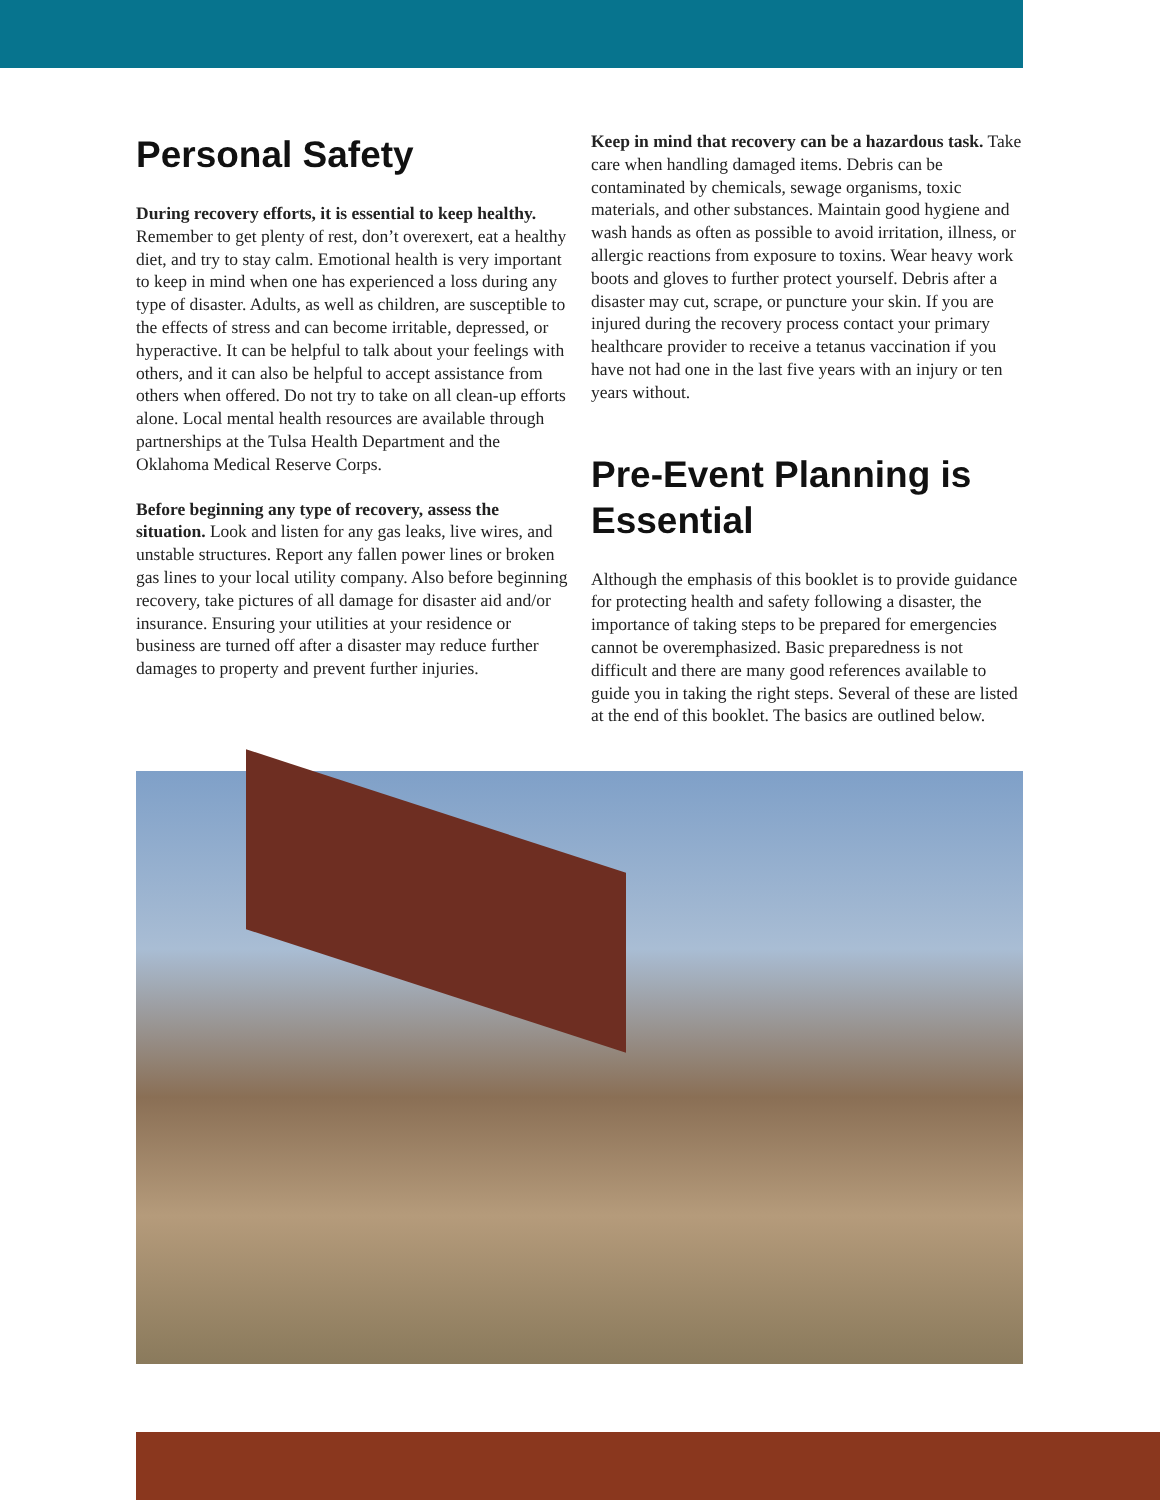Personal Safety
During recovery efforts, it is essential to keep healthy. Remember to get plenty of rest, don’t overexert, eat a healthy diet, and try to stay calm. Emotional health is very important to keep in mind when one has experienced a loss during any type of disaster. Adults, as well as children, are susceptible to the effects of stress and can become irritable, depressed, or hyperactive. It can be helpful to talk about your feelings with others, and it can also be helpful to accept assistance from others when offered. Do not try to take on all clean-up efforts alone. Local mental health resources are available through partnerships at the Tulsa Health Department and the Oklahoma Medical Reserve Corps.
Before beginning any type of recovery, assess the situation. Look and listen for any gas leaks, live wires, and unstable structures. Report any fallen power lines or broken gas lines to your local utility company. Also before beginning recovery, take pictures of all damage for disaster aid and/or insurance. Ensuring your utilities at your residence or business are turned off after a disaster may reduce further damages to property and prevent further injuries.
Keep in mind that recovery can be a hazardous task. Take care when handling damaged items. Debris can be contaminated by chemicals, sewage organisms, toxic materials, and other substances. Maintain good hygiene and wash hands as often as possible to avoid irritation, illness, or allergic reactions from exposure to toxins. Wear heavy work boots and gloves to further protect yourself. Debris after a disaster may cut, scrape, or puncture your skin. If you are injured during the recovery process contact your primary healthcare provider to receive a tetanus vaccination if you have not had one in the last five years with an injury or ten years without.
Pre-Event Planning is Essential
Although the emphasis of this booklet is to provide guidance for protecting health and safety following a disaster, the importance of taking steps to be prepared for emergencies cannot be overemphasized. Basic preparedness is not difficult and there are many good references available to guide you in taking the right steps. Several of these are listed at the end of this booklet. The basics are outlined below.